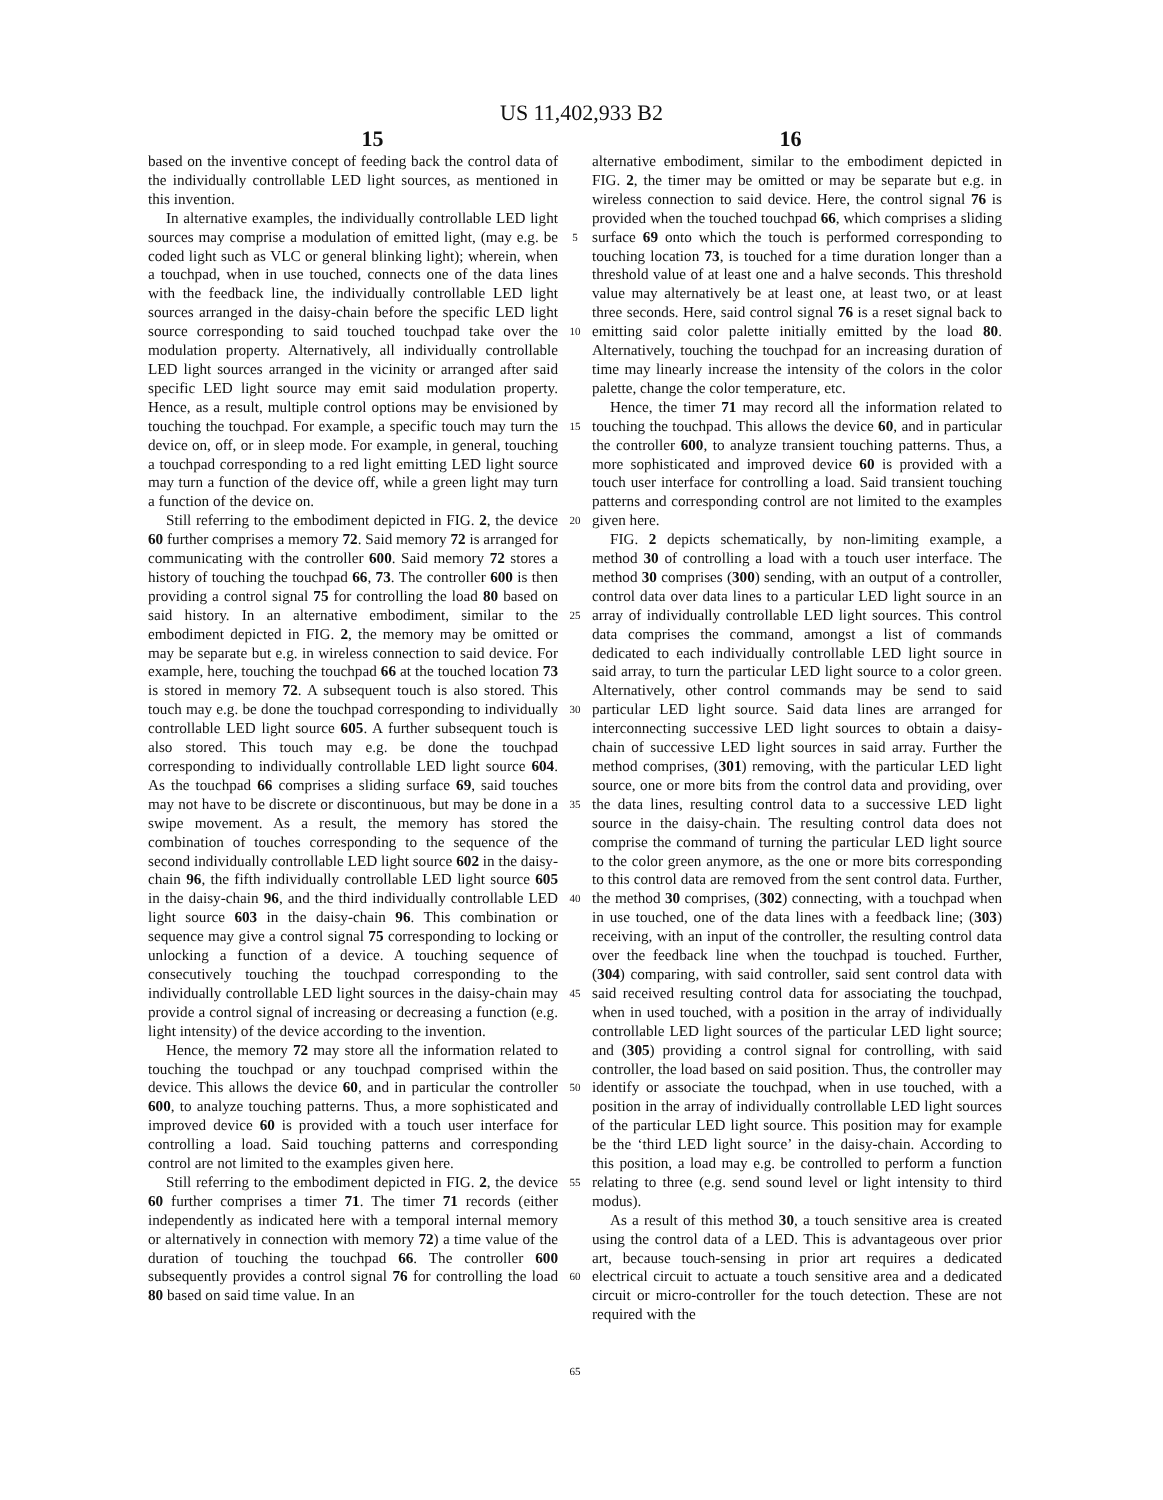US 11,402,933 B2
15 16
based on the inventive concept of feeding back the control data of the individually controllable LED light sources, as mentioned in this invention.
In alternative examples, the individually controllable LED light sources may comprise a modulation of emitted light, (may e.g. be coded light such as VLC or general blinking light); wherein, when a touchpad, when in use touched, connects one of the data lines with the feedback line, the individually controllable LED light sources arranged in the daisy-chain before the specific LED light source corresponding to said touched touchpad take over the modulation property. Alternatively, all individually controllable LED light sources arranged in the vicinity or arranged after said specific LED light source may emit said modulation property. Hence, as a result, multiple control options may be envisioned by touching the touchpad. For example, a specific touch may turn the device on, off, or in sleep mode. For example, in general, touching a touchpad corresponding to a red light emitting LED light source may turn a function of the device off, while a green light may turn a function of the device on.
Still referring to the embodiment depicted in FIG. 2, the device 60 further comprises a memory 72. Said memory 72 is arranged for communicating with the controller 600. Said memory 72 stores a history of touching the touchpad 66, 73. The controller 600 is then providing a control signal 75 for controlling the load 80 based on said history. In an alternative embodiment, similar to the embodiment depicted in FIG. 2, the memory may be omitted or may be separate but e.g. in wireless connection to said device. For example, here, touching the touchpad 66 at the touched location 73 is stored in memory 72. A subsequent touch is also stored. This touch may e.g. be done the touchpad corresponding to individually controllable LED light source 605. A further subsequent touch is also stored. This touch may e.g. be done the touchpad corresponding to individually controllable LED light source 604. As the touchpad 66 comprises a sliding surface 69, said touches may not have to be discrete or discontinuous, but may be done in a swipe movement. As a result, the memory has stored the combination of touches corresponding to the sequence of the second individually controllable LED light source 602 in the daisy-chain 96, the fifth individually controllable LED light source 605 in the daisy-chain 96, and the third individually controllable LED light source 603 in the daisy-chain 96. This combination or sequence may give a control signal 75 corresponding to locking or unlocking a function of a device. A touching sequence of consecutively touching the touchpad corresponding to the individually controllable LED light sources in the daisy-chain may provide a control signal of increasing or decreasing a function (e.g. light intensity) of the device according to the invention.
Hence, the memory 72 may store all the information related to touching the touchpad or any touchpad comprised within the device. This allows the device 60, and in particular the controller 600, to analyze touching patterns. Thus, a more sophisticated and improved device 60 is provided with a touch user interface for controlling a load. Said touching patterns and corresponding control are not limited to the examples given here.
Still referring to the embodiment depicted in FIG. 2, the device 60 further comprises a timer 71. The timer 71 records (either independently as indicated here with a temporal internal memory or alternatively in connection with memory 72) a time value of the duration of touching the touchpad 66. The controller 600 subsequently provides a control signal 76 for controlling the load 80 based on said time value. In an
5
10
15
20
25
30
35
40
45
50
55
60
65
alternative embodiment, similar to the embodiment depicted in FIG. 2, the timer may be omitted or may be separate but e.g. in wireless connection to said device. Here, the control signal 76 is provided when the touched touchpad 66, which comprises a sliding surface 69 onto which the touch is performed corresponding to touching location 73, is touched for a time duration longer than a threshold value of at least one and a halve seconds. This threshold value may alternatively be at least one, at least two, or at least three seconds. Here, said control signal 76 is a reset signal back to emitting said color palette initially emitted by the load 80. Alternatively, touching the touchpad for an increasing duration of time may linearly increase the intensity of the colors in the color palette, change the color temperature, etc.
Hence, the timer 71 may record all the information related to touching the touchpad. This allows the device 60, and in particular the controller 600, to analyze transient touching patterns. Thus, a more sophisticated and improved device 60 is provided with a touch user interface for controlling a load. Said transient touching patterns and corresponding control are not limited to the examples given here.
FIG. 2 depicts schematically, by non-limiting example, a method 30 of controlling a load with a touch user interface. The method 30 comprises (300) sending, with an output of a controller, control data over data lines to a particular LED light source in an array of individually controllable LED light sources. This control data comprises the command, amongst a list of commands dedicated to each individually controllable LED light source in said array, to turn the particular LED light source to a color green. Alternatively, other control commands may be send to said particular LED light source. Said data lines are arranged for interconnecting successive LED light sources to obtain a daisy-chain of successive LED light sources in said array. Further the method comprises, (301) removing, with the particular LED light source, one or more bits from the control data and providing, over the data lines, resulting control data to a successive LED light source in the daisy-chain. The resulting control data does not comprise the command of turning the particular LED light source to the color green anymore, as the one or more bits corresponding to this control data are removed from the sent control data. Further, the method 30 comprises, (302) connecting, with a touchpad when in use touched, one of the data lines with a feedback line; (303) receiving, with an input of the controller, the resulting control data over the feedback line when the touchpad is touched. Further, (304) comparing, with said controller, said sent control data with said received resulting control data for associating the touchpad, when in used touched, with a position in the array of individually controllable LED light sources of the particular LED light source; and (305) providing a control signal for controlling, with said controller, the load based on said position. Thus, the controller may identify or associate the touchpad, when in use touched, with a position in the array of individually controllable LED light sources of the particular LED light source. This position may for example be the ‘third LED light source’ in the daisy-chain. According to this position, a load may e.g. be controlled to perform a function relating to three (e.g. send sound level or light intensity to third modus).
As a result of this method 30, a touch sensitive area is created using the control data of a LED. This is advantageous over prior art, because touch-sensing in prior art requires a dedicated electrical circuit to actuate a touch sensitive area and a dedicated circuit or micro-controller for the touch detection. These are not required with the